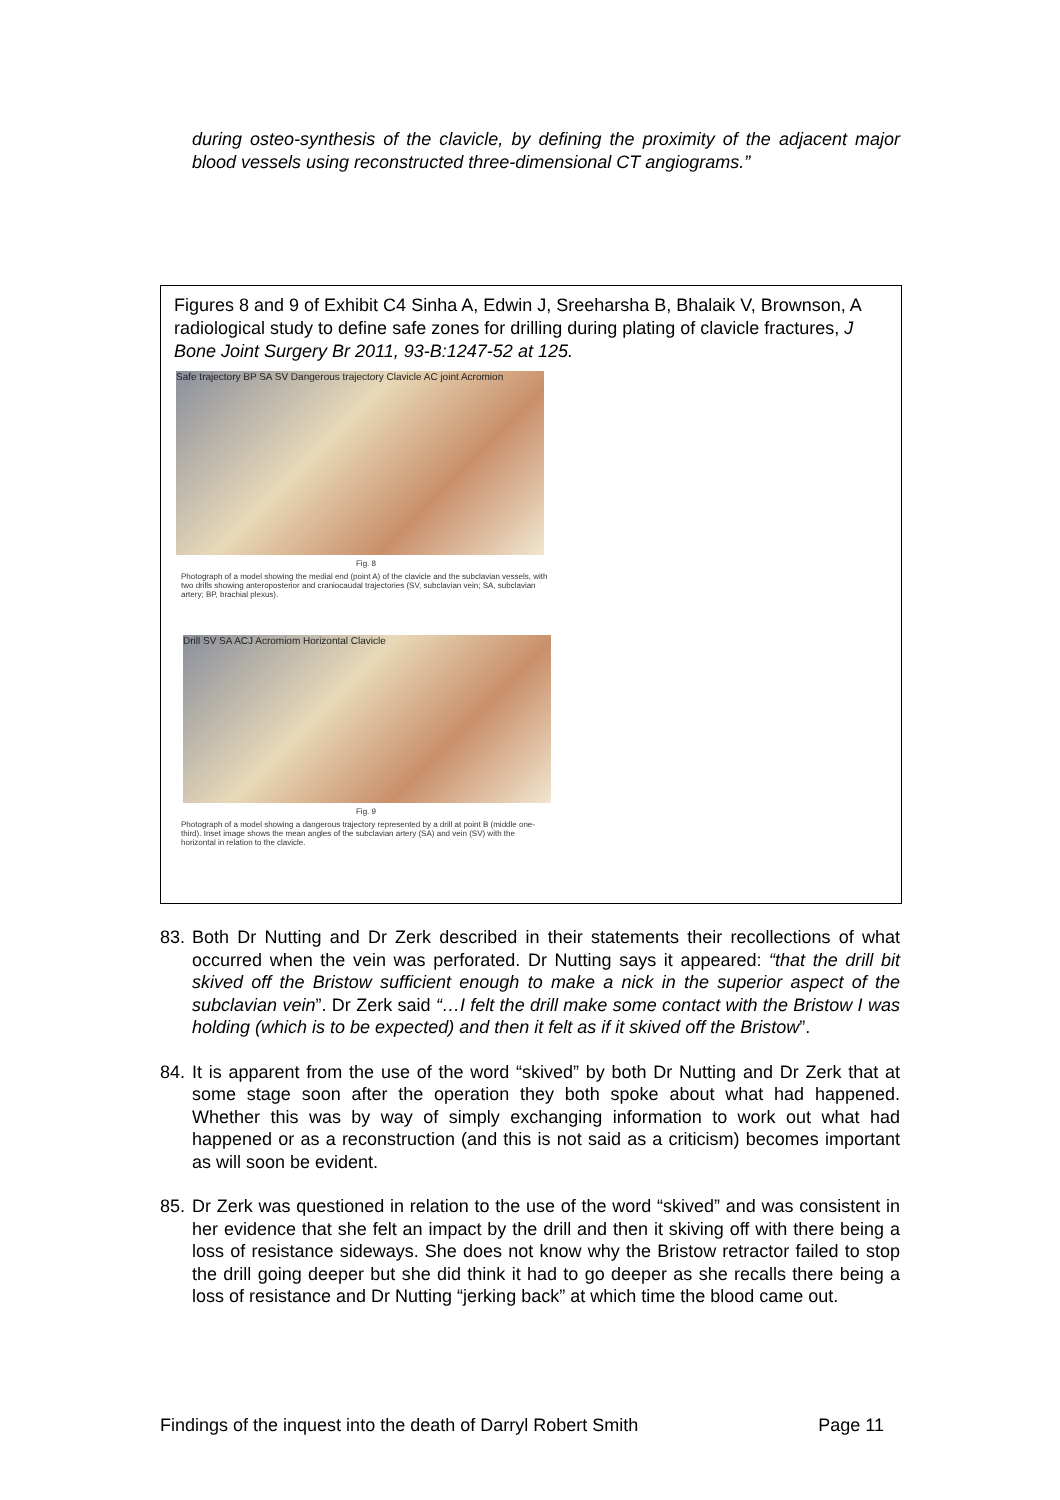during osteo-synthesis of the clavicle, by defining the proximity of the adjacent major blood vessels using reconstructed three-dimensional CT angiograms.”
Figures 8 and 9 of Exhibit C4 Sinha A, Edwin J, Sreeharsha B, Bhalaik V, Brownson, A radiological study to define safe zones for drilling during plating of clavicle fractures, J Bone Joint Surgery Br 2011, 93-B:1247-52 at 125.
Safe trajectory BP SA SV Dangerous trajectory Clavicle AC joint Acromion
Fig. 8
Photograph of a model showing the medial end (point A) of the clavicle and the subclavian vessels, with two drills showing anteroposterior and craniocaudal trajectories (SV, subclavian vein; SA, subclavian artery; BP, brachial plexus).
Drill SV SA ACJ Acromiom Horizontal Clavicle
Fig. 9
Photograph of a model showing a dangerous trajectory represented by a drill at point B (middle one-third). Inset image shows the mean angles of the subclavian artery (SA) and vein (SV) with the horizontal in relation to the clavicle.
83. Both Dr Nutting and Dr Zerk described in their statements their recollections of what occurred when the vein was perforated. Dr Nutting says it appeared: “that the drill bit skived off the Bristow sufficient enough to make a nick in the superior aspect of the subclavian vein”. Dr Zerk said “…I felt the drill make some contact with the Bristow I was holding (which is to be expected) and then it felt as if it skived off the Bristow”.
84. It is apparent from the use of the word “skived” by both Dr Nutting and Dr Zerk that at some stage soon after the operation they both spoke about what had happened. Whether this was by way of simply exchanging information to work out what had happened or as a reconstruction (and this is not said as a criticism) becomes important as will soon be evident.
85. Dr Zerk was questioned in relation to the use of the word “skived” and was consistent in her evidence that she felt an impact by the drill and then it skiving off with there being a loss of resistance sideways. She does not know why the Bristow retractor failed to stop the drill going deeper but she did think it had to go deeper as she recalls there being a loss of resistance and Dr Nutting “jerking back” at which time the blood came out.
Findings of the inquest into the death of Darryl Robert Smith Page 11